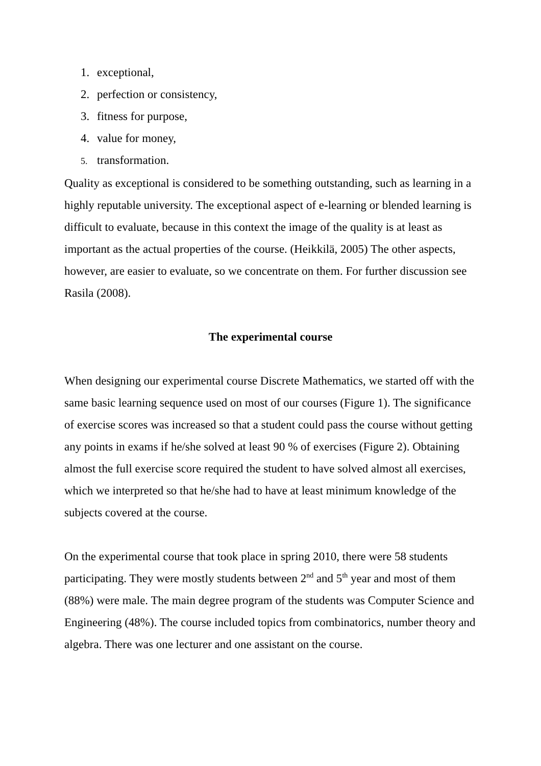1. exceptional,
2. perfection or consistency,
3. fitness for purpose,
4. value for money,
5. transformation.
Quality as exceptional is considered to be something outstanding, such as learning in a highly reputable university. The exceptional aspect of e-learning or blended learning is difficult to evaluate, because in this context the image of the quality is at least as important as the actual properties of the course. (Heikkilä, 2005) The other aspects, however, are easier to evaluate, so we concentrate on them. For further discussion see Rasila (2008).
The experimental course
When designing our experimental course Discrete Mathematics, we started off with the same basic learning sequence used on most of our courses (Figure 1). The significance of exercise scores was increased so that a student could pass the course without getting any points in exams if he/she solved at least 90 % of exercises (Figure 2). Obtaining almost the full exercise score required the student to have solved almost all exercises, which we interpreted so that he/she had to have at least minimum knowledge of the subjects covered at the course.
On the experimental course that took place in spring 2010, there were 58 students participating. They were mostly students between 2<sup>nd</sup> and 5<sup>th</sup> year and most of them (88%) were male. The main degree program of the students was Computer Science and Engineering (48%). The course included topics from combinatorics, number theory and algebra. There was one lecturer and one assistant on the course.